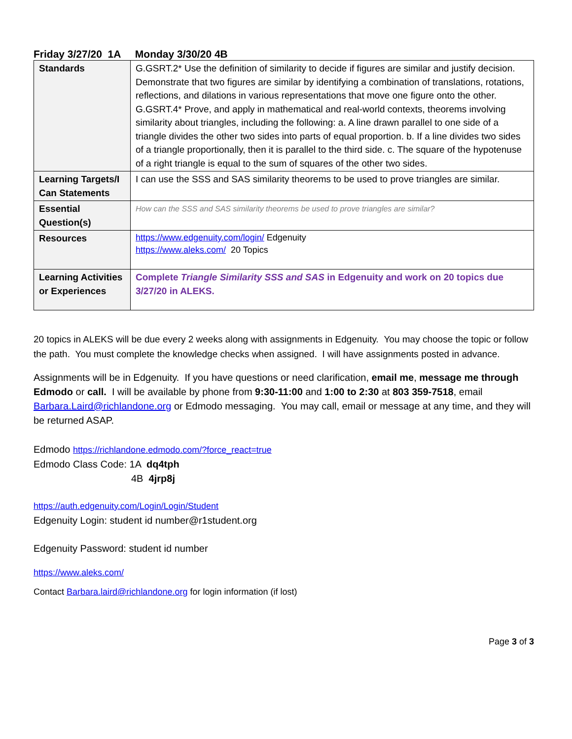Friday 3/27/20 1A Monday 3/30/20 4B
| Standards | G.GSRT.2* Use the definition of similarity to decide if figures are similar and justify decision. Demonstrate that two figures are similar by identifying a combination of translations, rotations, reflections, and dilations in various representations that move one figure onto the other. G.GSRT.4* Prove, and apply in mathematical and real-world contexts, theorems involving similarity about triangles, including the following: a. A line drawn parallel to one side of a triangle divides the other two sides into parts of equal proportion. b. If a line divides two sides of a triangle proportionally, then it is parallel to the third side. c. The square of the hypotenuse of a right triangle is equal to the sum of squares of the other two sides. |
| Learning Targets/I Can Statements | I can use the SSS and SAS similarity theorems to be used to prove triangles are similar. |
| Essential Question(s) | How can the SSS and SAS similarity theorems be used to prove triangles are similar? |
| Resources | https://www.edgenuity.com/login/ Edgenuity https://www.aleks.com/ 20 Topics |
| Learning Activities or Experiences | Complete Triangle Similarity SSS and SAS in Edgenuity and work on 20 topics due 3/27/20 in ALEKS. |
20 topics in ALEKS will be due every 2 weeks along with assignments in Edgenuity. You may choose the topic or follow the path. You must complete the knowledge checks when assigned. I will have assignments posted in advance.
Assignments will be in Edgenuity. If you have questions or need clarification, email me, message me through Edmodo or call. I will be available by phone from 9:30-11:00 and 1:00 to 2:30 at 803 359-7518, email Barbara.Laird@richlandone.org or Edmodo messaging. You may call, email or message at any time, and they will be returned ASAP.
Edmodo https://richlandone.edmodo.com/?force_react=true
Edmodo Class Code: 1A dq4tph
4B 4jrp8j
https://auth.edgenuity.com/Login/Login/Student
Edgenuity Login: student id number@r1student.org
Edgenuity Password: student id number
https://www.aleks.com/
Contact Barbara.laird@richlandone.org for login information (if lost)
Page 3 of 3